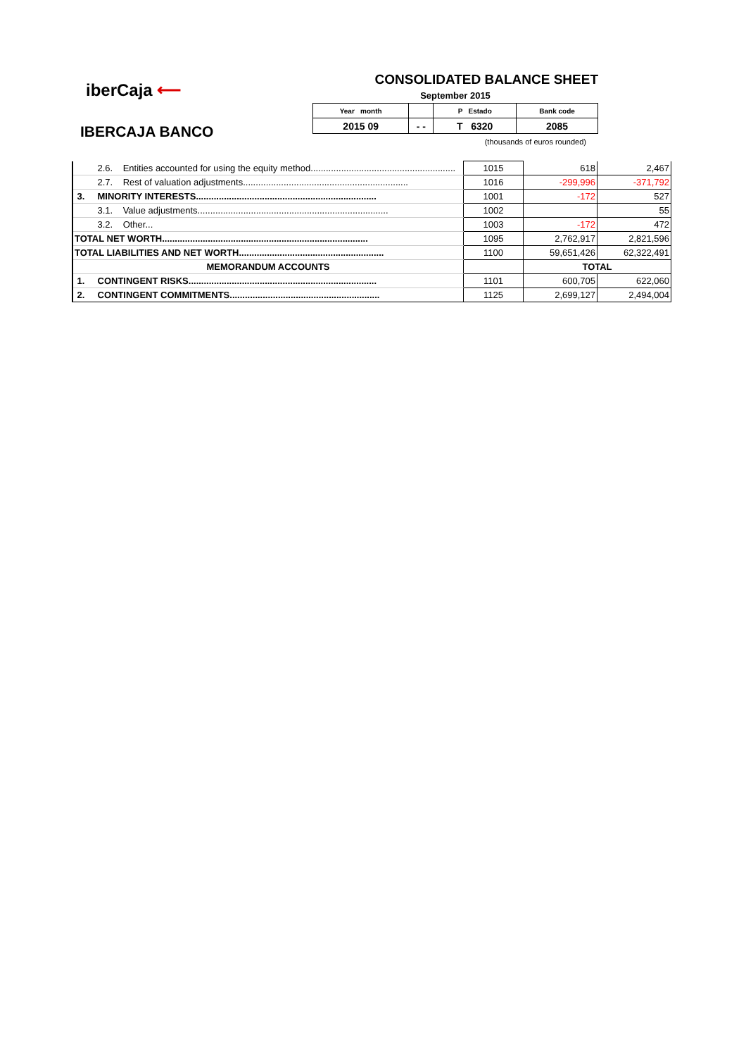iberCaja ⟵
IBERCAJA BANCO
CONSOLIDATED BALANCE SHEET
September 2015
| Year month | | P Estado | Bank code |
| 2015 09 | - - | T 6320 | 2085 |
(thousands of euros rounded)
| 2.6. Entities accounted for using the equity method......................................................... | 1015 | 618 | 2,467 |
| 2.7. Rest of valuation adjustments................................................................. | 1016 | -299,996 | -371,792 |
| 3. MINORITY INTERESTS....................................................................... | 1001 | -172 | 527 |
| 3.1. Value adjustments........................................................................... | 1002 | | 55 |
| 3.2. Other... | 1003 | -172 | 472 |
| TOTAL NET WORTH................................................................................. | 1095 | 2,762,917 | 2,821,596 |
| TOTAL LIABILITIES AND NET WORTH......................................................... | 1100 | 59,651,426 | 62,322,491 |
| MEMORANDUM ACCOUNTS | | TOTAL | |
| 1. CONTINGENT RISKS.......................................................................... | 1101 | 600,705 | 622,060 |
| 2. CONTINGENT COMMITMENTS........................................................... | 1125 | 2,699,127 | 2,494,004 |